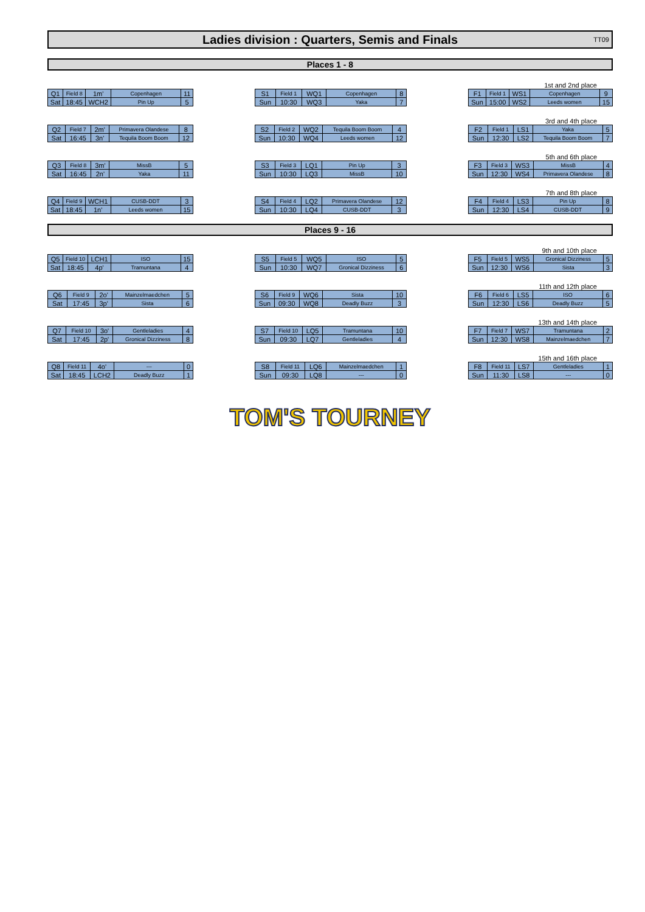Ladies division : Quarters, Semis and Finals TT09
Places 1 - 8
| Q1 | Field 8 | 1m' | Copenhagen | 11 |
| Sat | 18:45 | WCH2 | Pin Up | 5 |
| S1 | Field 1 | WQ1 | Copenhagen | 8 |
| Sun | 10:30 | WQ3 | Yaka | 7 |
1st and 2nd place
| F1 | Field 1 | WS1 | Copenhagen | 9 |
| Sun | 15:00 | WS2 | Leeds women | 15 |
| Q2 | Field 7 | 2m' | Primavera Olandese | 8 |
| Sat | 16:45 | 3n' | Tequila Boom Boom | 12 |
| S2 | Field 2 | WQ2 | Tequila Boom Boom | 4 |
| Sun | 10:30 | WQ4 | Leeds women | 12 |
3rd and 4th place
| F2 | Field 1 | LS1 | Yaka | 5 |
| Sun | 12:30 | LS2 | Tequila Boom Boom | 7 |
| Q3 | Field 8 | 3m' | MissB | 5 |
| Sat | 16:45 | 2n' | Yaka | 11 |
| S3 | Field 3 | LQ1 | Pin Up | 3 |
| Sun | 10:30 | LQ3 | MissB | 10 |
5th and 6th place
| F3 | Field 3 | WS3 | MissB | 4 |
| Sun | 12:30 | WS4 | Primavera Olandese | 8 |
| Q4 | Field 9 | WCH1 | CUSB-DDT | 3 |
| Sat | 18:45 | 1n' | Leeds women | 15 |
| S4 | Field 4 | LQ2 | Primavera Olandese | 12 |
| Sun | 10:30 | LQ4 | CUSB-DDT | 3 |
7th and 8th place
| F4 | Field 4 | LS3 | Pin Up | 8 |
| Sun | 12:30 | LS4 | CUSB-DDT | 9 |
Places 9 - 16
| Q5 | Field 10 | LCH1 | ISO | 15 |
| Sat | 18:45 | 4p' | Tramuntana | 4 |
| S5 | Field 5 | WQ5 | ISO | 5 |
| Sun | 10:30 | WQ7 | Gronical Dizziness | 6 |
9th and 10th place
| F5 | Field 5 | WS5 | Gronical Dizziness | 5 |
| Sun | 12:30 | WS6 | Sista | 3 |
| Q6 | Field 9 | 2o' | Mainzelmaedchen | 5 |
| Sat | 17:45 | 3p' | Sista | 6 |
| S6 | Field 9 | WQ6 | Sista | 10 |
| Sun | 09:30 | WQ8 | Deadly Buzz | 3 |
11th and 12th place
| F6 | Field 6 | LS5 | ISO | 6 |
| Sun | 12:30 | LS6 | Deadly Buzz | 5 |
| Q7 | Field 10 | 3o' | Gentleladies | 4 |
| Sat | 17:45 | 2p' | Gronical Dizziness | 8 |
| S7 | Field 10 | LQ5 | Tramuntana | 10 |
| Sun | 09:30 | LQ7 | Gentleladies | 4 |
13th and 14th place
| F7 | Field 7 | WS7 | Tramuntana | 2 |
| Sun | 12:30 | WS8 | Mainzelmaedchen | 7 |
| Q8 | Field 11 | 4o' | --- | 0 |
| Sat | 18:45 | LCH2 | Deadly Buzz | 1 |
| S8 | Field 11 | LQ6 | Mainzelmaedchen | 1 |
| Sun | 09:30 | LQ8 | --- | 0 |
15th and 16th place
| F8 | Field 11 | LS7 | Gentleladies | 1 |
| Sun | 11:30 | LS8 | --- | 0 |
TOM'S TOURNEY